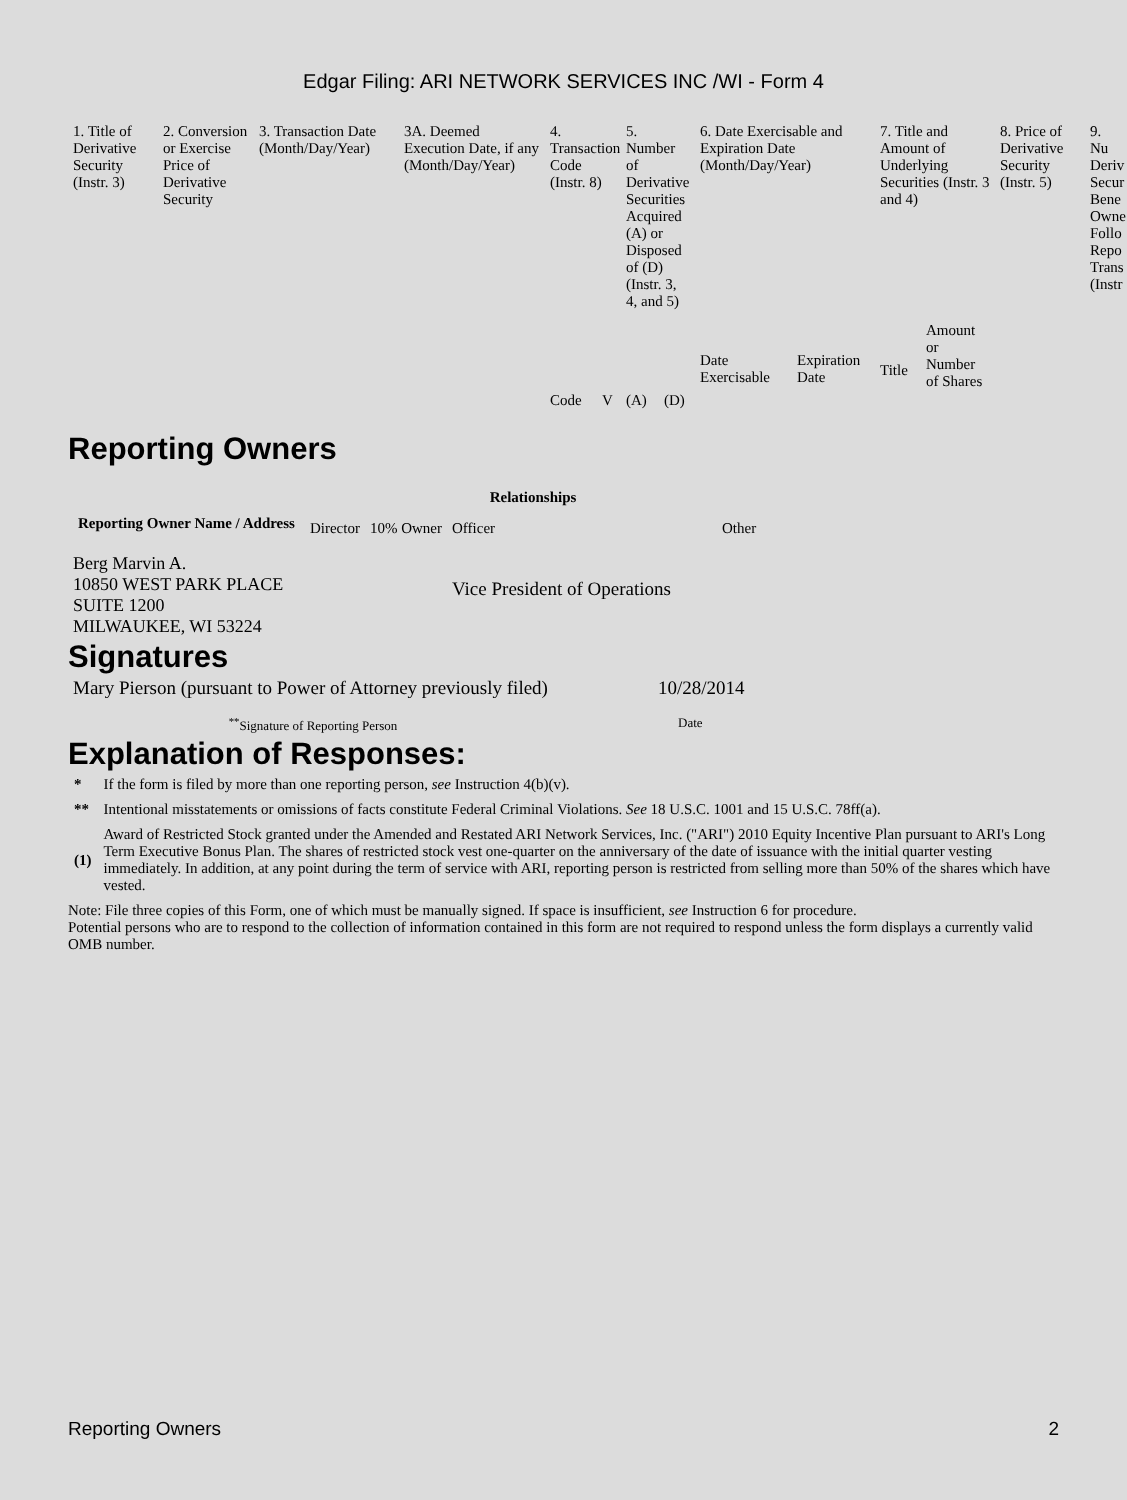Edgar Filing: ARI NETWORK SERVICES INC /WI - Form 4
| 1. Title of Derivative Security (Instr. 3) | 2. Conversion or Exercise Price of Derivative Security | 3. Transaction Date (Month/Day/Year) | 3A. Deemed Execution Date, if any (Month/Day/Year) | 4. Transaction Code (Instr. 8) | | 5. Number of Derivative Securities Acquired (A) or Disposed of (D) (Instr. 3, 4, and 5) | | 6. Date Exercisable and Expiration Date (Month/Day/Year) | | 7. Title and Amount of Underlying Securities (Instr. 3 and 4) | | 8. Price of Derivative Security (Instr. 5) | 9. Nu Deriv Secur Bene Owne Follo Repo Trans (Instr |
| | | | | Code | V | (A) | (D) | Date Exercisable | Expiration Date | Title | Amount or Number of Shares | | |
Reporting Owners
| Reporting Owner Name / Address | Relationships | | | |
| --- | --- | --- | --- | --- |
| | Director | 10% Owner | Officer | Other |
| Berg Marvin A. 10850 WEST PARK PLACE SUITE 1200 MILWAUKEE, WI 53224 | | | Vice President of Operations | |
Signatures
| Mary Pierson (pursuant to Power of Attorney previously filed) | 10/28/2014 |
| <sup>**</sup> Signature of Reporting Person | Date |
Explanation of Responses:
| * | If the form is filed by more than one reporting person, see Instruction 4(b)(v). |
| ** | Intentional misstatements or omissions of facts constitute Federal Criminal Violations. See 18 U.S.C. 1001 and 15 U.S.C. 78ff(a). |
| (1) | Award of Restricted Stock granted under the Amended and Restated ARI Network Services, Inc. ("ARI") 2010 Equity Incentive Plan pursuant to ARI's Long Term Executive Bonus Plan. The shares of restricted stock vest one-quarter on the anniversary of the date of issuance with the initial quarter vesting immediately. In addition, at any point during the term of service with ARI, reporting person is restricted from selling more than 50% of the shares which have vested. |
Note: File three copies of this Form, one of which must be manually signed. If space is insufficient, see Instruction 6 for procedure.
Potential persons who are to respond to the collection of information contained in this form are not required to respond unless the form displays a currently valid OMB number.
Reporting Owners 2